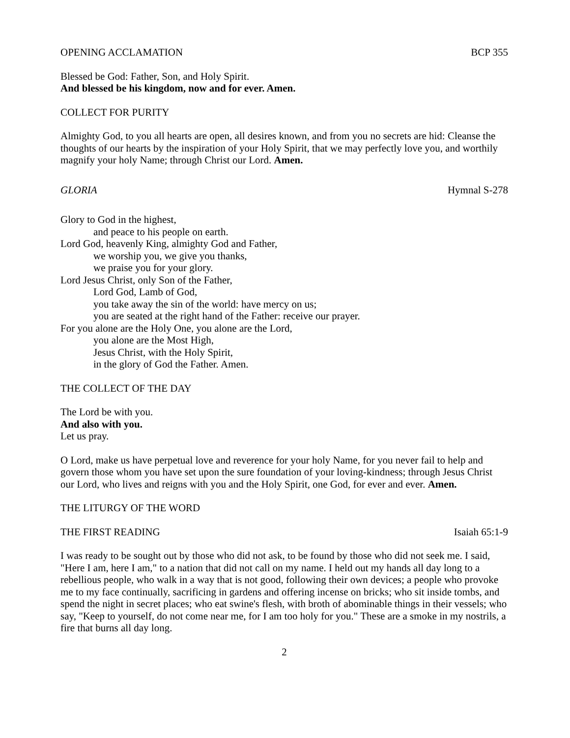OPENING ACCLAMATION BCP 355
Blessed be God: Father, Son, and Holy Spirit.
And blessed be his kingdom, now and for ever. Amen.
COLLECT FOR PURITY
Almighty God, to you all hearts are open, all desires known, and from you no secrets are hid: Cleanse the thoughts of our hearts by the inspiration of your Holy Spirit, that we may perfectly love you, and worthily magnify your holy Name; through Christ our Lord. Amen.
GLORIA Hymnal S-278
Glory to God in the highest,
and peace to his people on earth.
Lord God, heavenly King, almighty God and Father,
we worship you, we give you thanks,
we praise you for your glory.
Lord Jesus Christ, only Son of the Father,
Lord God, Lamb of God,
you take away the sin of the world: have mercy on us;
you are seated at the right hand of the Father: receive our prayer.
For you alone are the Holy One, you alone are the Lord,
you alone are the Most High,
Jesus Christ, with the Holy Spirit,
in the glory of God the Father. Amen.
THE COLLECT OF THE DAY
The Lord be with you.
And also with you.
Let us pray.
O Lord, make us have perpetual love and reverence for your holy Name, for you never fail to help and govern those whom you have set upon the sure foundation of your loving-kindness; through Jesus Christ our Lord, who lives and reigns with you and the Holy Spirit, one God, for ever and ever. Amen.
THE LITURGY OF THE WORD
THE FIRST READING Isaiah 65:1-9
I was ready to be sought out by those who did not ask, to be found by those who did not seek me. I said, "Here I am, here I am," to a nation that did not call on my name. I held out my hands all day long to a rebellious people, who walk in a way that is not good, following their own devices; a people who provoke me to my face continually, sacrificing in gardens and offering incense on bricks; who sit inside tombs, and spend the night in secret places; who eat swine's flesh, with broth of abominable things in their vessels; who say, "Keep to yourself, do not come near me, for I am too holy for you." These are a smoke in my nostrils, a fire that burns all day long.
2